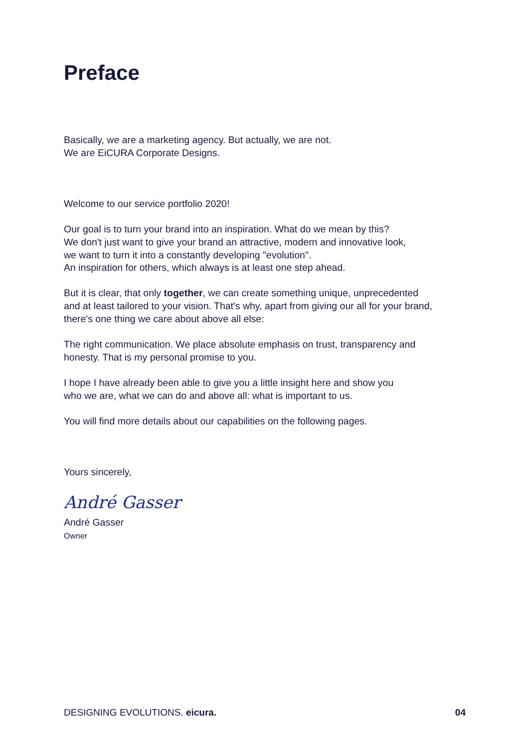Preface
Basically, we are a marketing agency. But actually, we are not.
We are EiCURA Corporate Designs.
Welcome to our service portfolio 2020!
Our goal is to turn your brand into an inspiration. What do we mean by this?
We don't just want to give your brand an attractive, modern and innovative look,
we want to turn it into a constantly developing "evolution".
An inspiration for others, which always is at least one step ahead.
But it is clear, that only together, we can create something unique, unprecedented
and at least tailored to your vision. That's why, apart from giving our all for your brand,
there's one thing we care about above all else:
The right communication. We place absolute emphasis on trust, transparency and
honesty. That is my personal promise to you.
I hope I have already been able to give you a little insight here and show you
who we are, what we can do and above all: what is important to us.
You will find more details about our capabilities on the following pages.
Yours sincerely,
André Gasser
André Gasser
Owner
DESIGNING EVOLUTIONS. eicura. 04